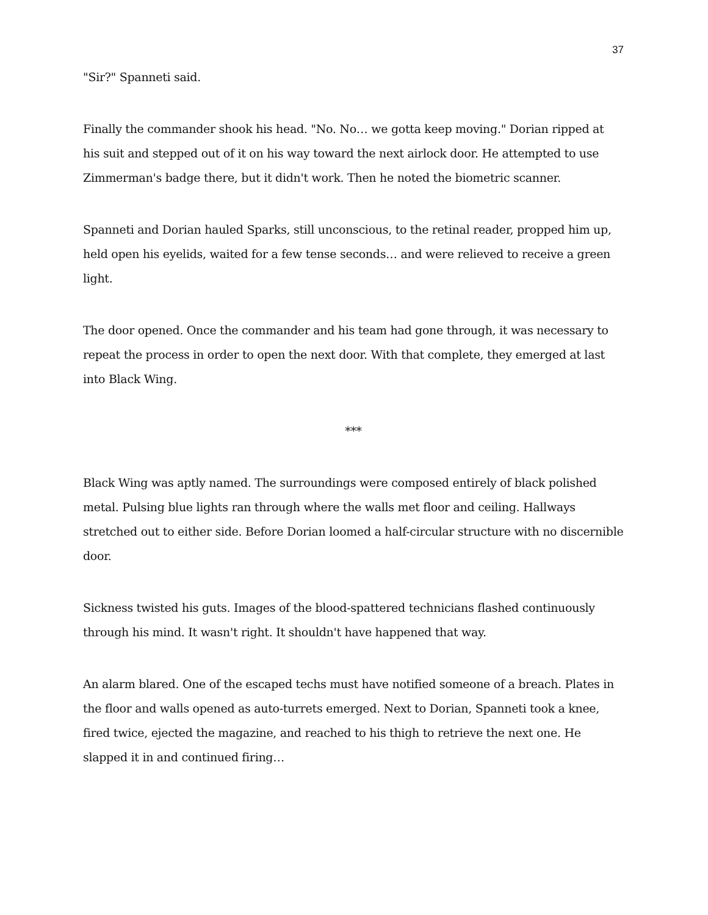37
"Sir?" Spanneti said.
Finally the commander shook his head. "No. No… we gotta keep moving." Dorian ripped at his suit and stepped out of it on his way toward the next airlock door. He attempted to use Zimmerman's badge there, but it didn't work. Then he noted the biometric scanner.
Spanneti and Dorian hauled Sparks, still unconscious, to the retinal reader, propped him up, held open his eyelids, waited for a few tense seconds… and were relieved to receive a green light.
The door opened. Once the commander and his team had gone through, it was necessary to repeat the process in order to open the next door. With that complete, they emerged at last into Black Wing.
***
Black Wing was aptly named. The surroundings were composed entirely of black polished metal. Pulsing blue lights ran through where the walls met floor and ceiling. Hallways stretched out to either side. Before Dorian loomed a half-circular structure with no discernible door.
Sickness twisted his guts. Images of the blood-spattered technicians flashed continuously through his mind. It wasn't right. It shouldn't have happened that way.
An alarm blared. One of the escaped techs must have notified someone of a breach. Plates in the floor and walls opened as auto-turrets emerged. Next to Dorian, Spanneti took a knee, fired twice, ejected the magazine, and reached to his thigh to retrieve the next one. He slapped it in and continued firing…